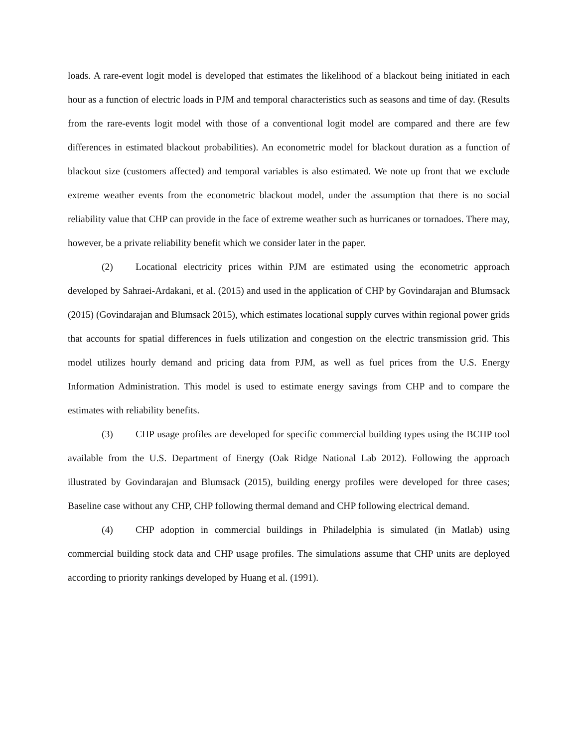loads. A rare-event logit model is developed that estimates the likelihood of a blackout being initiated in each hour as a function of electric loads in PJM and temporal characteristics such as seasons and time of day. (Results from the rare-events logit model with those of a conventional logit model are compared and there are few differences in estimated blackout probabilities). An econometric model for blackout duration as a function of blackout size (customers affected) and temporal variables is also estimated. We note up front that we exclude extreme weather events from the econometric blackout model, under the assumption that there is no social reliability value that CHP can provide in the face of extreme weather such as hurricanes or tornadoes. There may, however, be a private reliability benefit which we consider later in the paper.
(2) Locational electricity prices within PJM are estimated using the econometric approach developed by Sahraei-Ardakani, et al. (2015) and used in the application of CHP by Govindarajan and Blumsack (2015) (Govindarajan and Blumsack 2015), which estimates locational supply curves within regional power grids that accounts for spatial differences in fuels utilization and congestion on the electric transmission grid. This model utilizes hourly demand and pricing data from PJM, as well as fuel prices from the U.S. Energy Information Administration. This model is used to estimate energy savings from CHP and to compare the estimates with reliability benefits.
(3) CHP usage profiles are developed for specific commercial building types using the BCHP tool available from the U.S. Department of Energy (Oak Ridge National Lab 2012). Following the approach illustrated by Govindarajan and Blumsack (2015), building energy profiles were developed for three cases; Baseline case without any CHP, CHP following thermal demand and CHP following electrical demand.
(4) CHP adoption in commercial buildings in Philadelphia is simulated (in Matlab) using commercial building stock data and CHP usage profiles. The simulations assume that CHP units are deployed according to priority rankings developed by Huang et al. (1991).